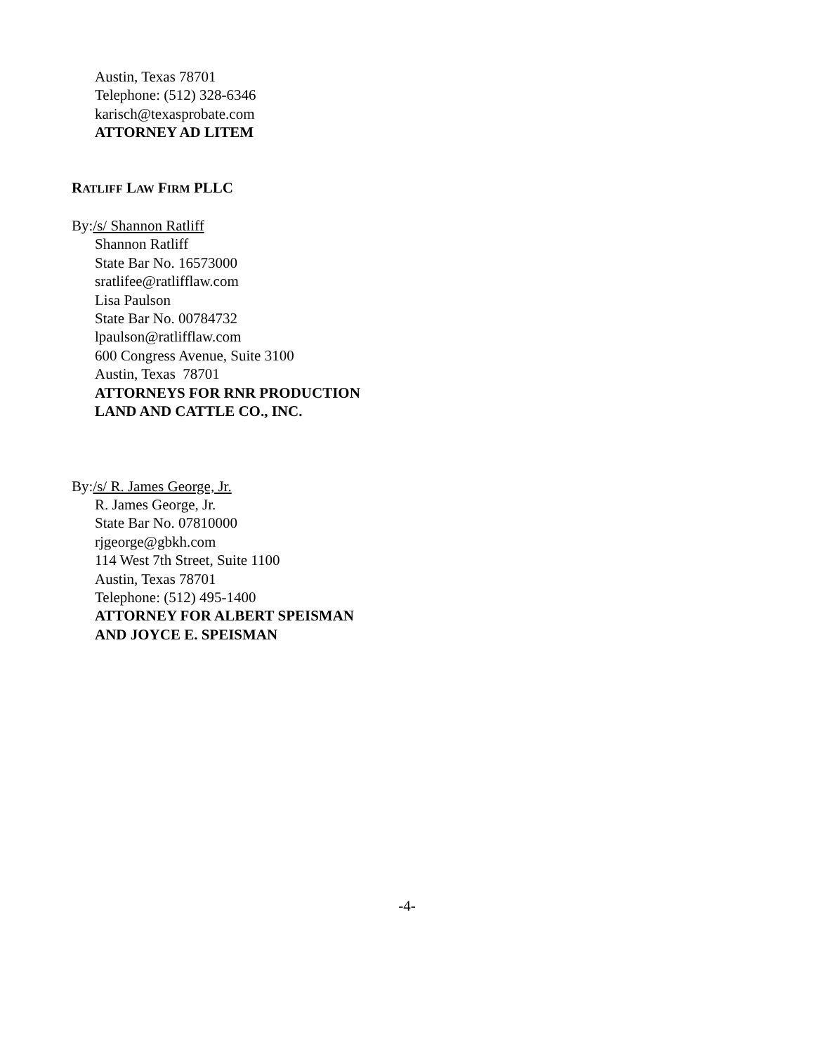Austin, Texas 78701
Telephone: (512) 328-6346
karisch@texasprobate.com
ATTORNEY AD LITEM
RATLIFF LAW FIRM PLLC
By: /s/ Shannon Ratliff
Shannon Ratliff
State Bar No. 16573000
sratlifee@ratlifflaw.com
Lisa Paulson
State Bar No. 00784732
lpaulson@ratlifflaw.com
600 Congress Avenue, Suite 3100
Austin, Texas 78701
ATTORNEYS FOR RNR PRODUCTION
LAND AND CATTLE CO., INC.
By:/s/ R. James George, Jr.
R. James George, Jr.
State Bar No. 07810000
rjgeorge@gbkh.com
114 West 7th Street, Suite 1100
Austin, Texas 78701
Telephone: (512) 495-1400
ATTORNEY FOR ALBERT SPEISMAN
AND JOYCE E. SPEISMAN
-4-